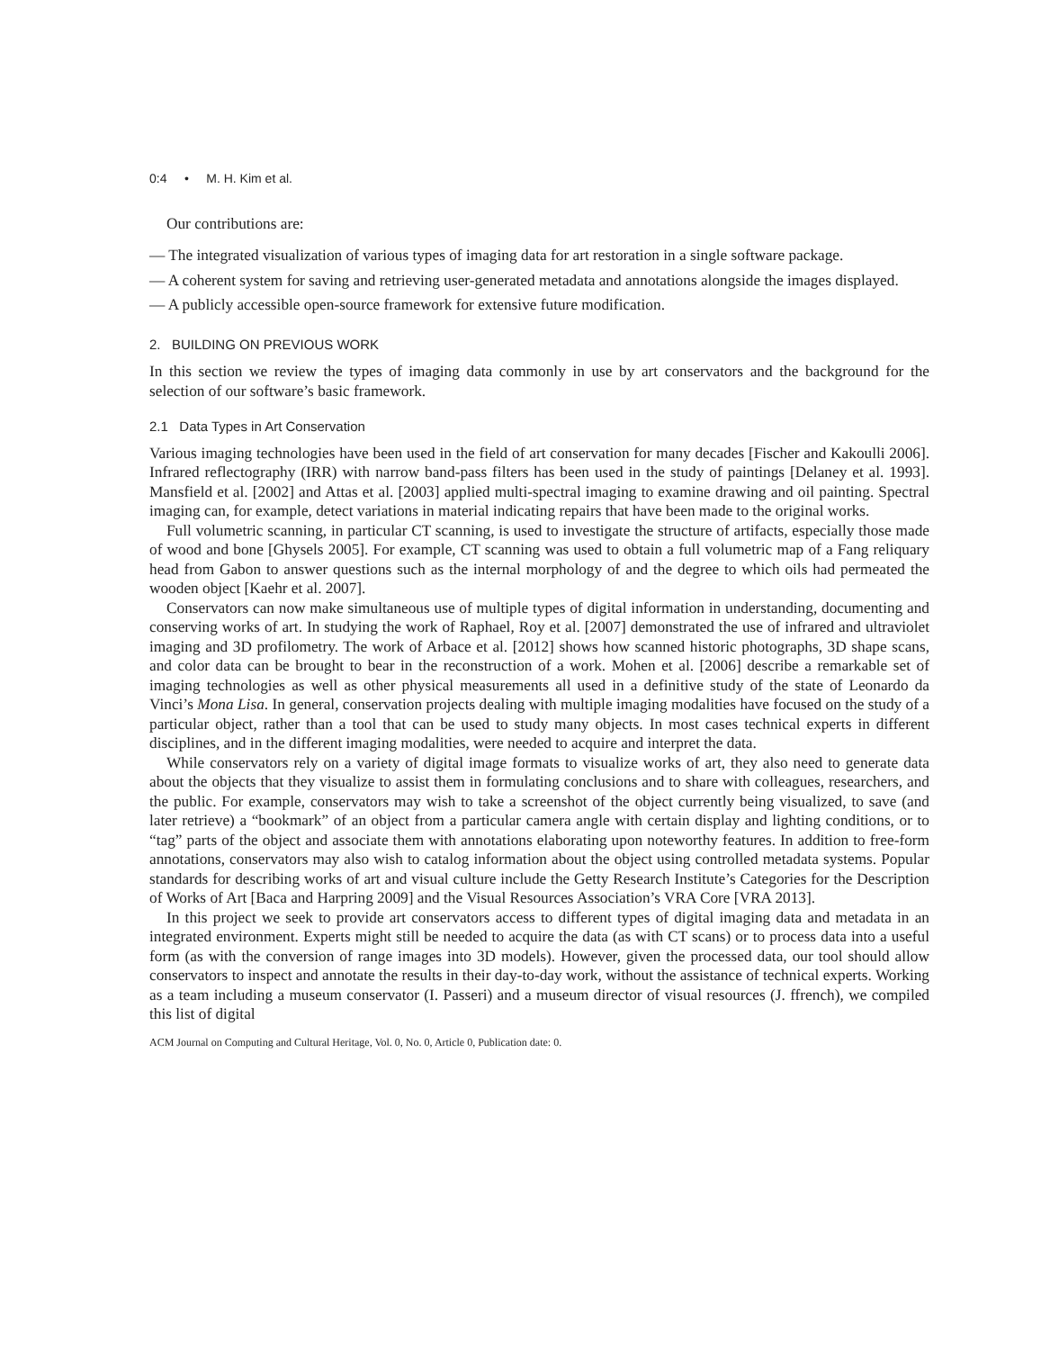0:4 • M. H. Kim et al.
Our contributions are:
— The integrated visualization of various types of imaging data for art restoration in a single software package.
— A coherent system for saving and retrieving user-generated metadata and annotations alongside the images displayed.
— A publicly accessible open-source framework for extensive future modification.
2. BUILDING ON PREVIOUS WORK
In this section we review the types of imaging data commonly in use by art conservators and the background for the selection of our software’s basic framework.
2.1 Data Types in Art Conservation
Various imaging technologies have been used in the field of art conservation for many decades [Fischer and Kakoulli 2006]. Infrared reflectography (IRR) with narrow band-pass filters has been used in the study of paintings [Delaney et al. 1993]. Mansfield et al. [2002] and Attas et al. [2003] applied multi-spectral imaging to examine drawing and oil painting. Spectral imaging can, for example, detect variations in material indicating repairs that have been made to the original works.
Full volumetric scanning, in particular CT scanning, is used to investigate the structure of artifacts, especially those made of wood and bone [Ghysels 2005]. For example, CT scanning was used to obtain a full volumetric map of a Fang reliquary head from Gabon to answer questions such as the internal morphology of and the degree to which oils had permeated the wooden object [Kaehr et al. 2007].
Conservators can now make simultaneous use of multiple types of digital information in understanding, documenting and conserving works of art. In studying the work of Raphael, Roy et al. [2007] demonstrated the use of infrared and ultraviolet imaging and 3D profilometry. The work of Arbace et al. [2012] shows how scanned historic photographs, 3D shape scans, and color data can be brought to bear in the reconstruction of a work. Mohen et al. [2006] describe a remarkable set of imaging technologies as well as other physical measurements all used in a definitive study of the state of Leonardo da Vinci’s Mona Lisa. In general, conservation projects dealing with multiple imaging modalities have focused on the study of a particular object, rather than a tool that can be used to study many objects. In most cases technical experts in different disciplines, and in the different imaging modalities, were needed to acquire and interpret the data.
While conservators rely on a variety of digital image formats to visualize works of art, they also need to generate data about the objects that they visualize to assist them in formulating conclusions and to share with colleagues, researchers, and the public. For example, conservators may wish to take a screenshot of the object currently being visualized, to save (and later retrieve) a “bookmark” of an object from a particular camera angle with certain display and lighting conditions, or to “tag” parts of the object and associate them with annotations elaborating upon noteworthy features. In addition to free-form annotations, conservators may also wish to catalog information about the object using controlled metadata systems. Popular standards for describing works of art and visual culture include the Getty Research Institute’s Categories for the Description of Works of Art [Baca and Harpring 2009] and the Visual Resources Association’s VRA Core [VRA 2013].
In this project we seek to provide art conservators access to different types of digital imaging data and metadata in an integrated environment. Experts might still be needed to acquire the data (as with CT scans) or to process data into a useful form (as with the conversion of range images into 3D models). However, given the processed data, our tool should allow conservators to inspect and annotate the results in their day-to-day work, without the assistance of technical experts. Working as a team including a museum conservator (I. Passeri) and a museum director of visual resources (J. ffrench), we compiled this list of digital
ACM Journal on Computing and Cultural Heritage, Vol. 0, No. 0, Article 0, Publication date: 0.